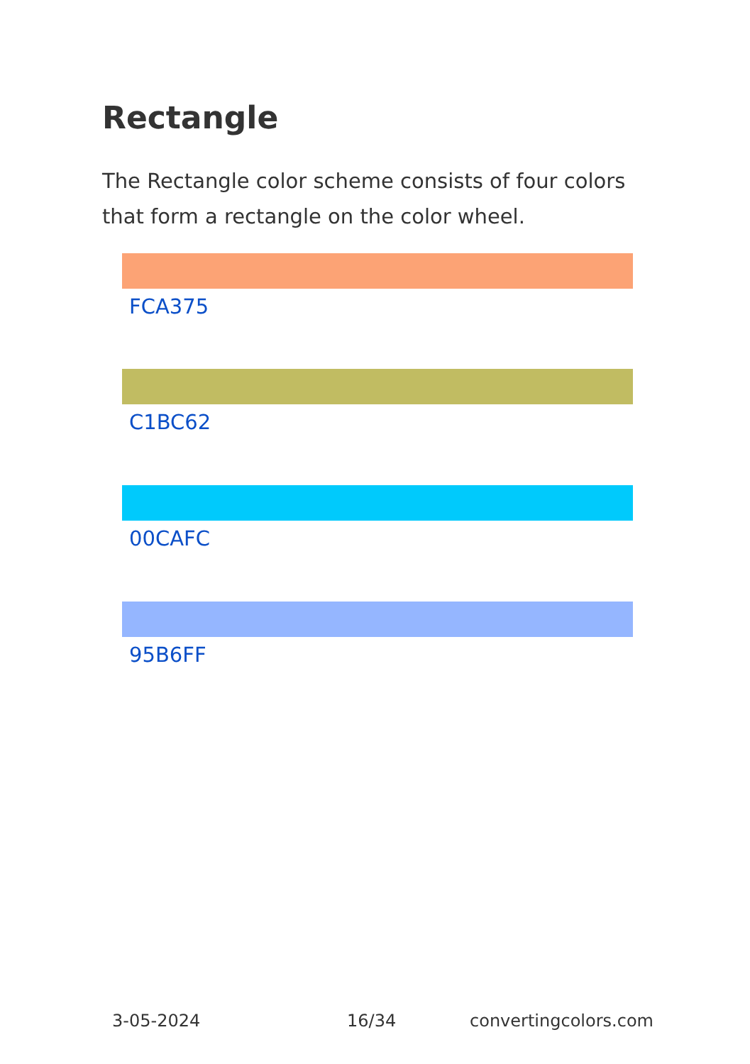Rectangle
The Rectangle color scheme consists of four colors that form a rectangle on the color wheel.
FCA375
C1BC62
00CAFC
95B6FF
3-05-2024 16/34 convertingcolors.com